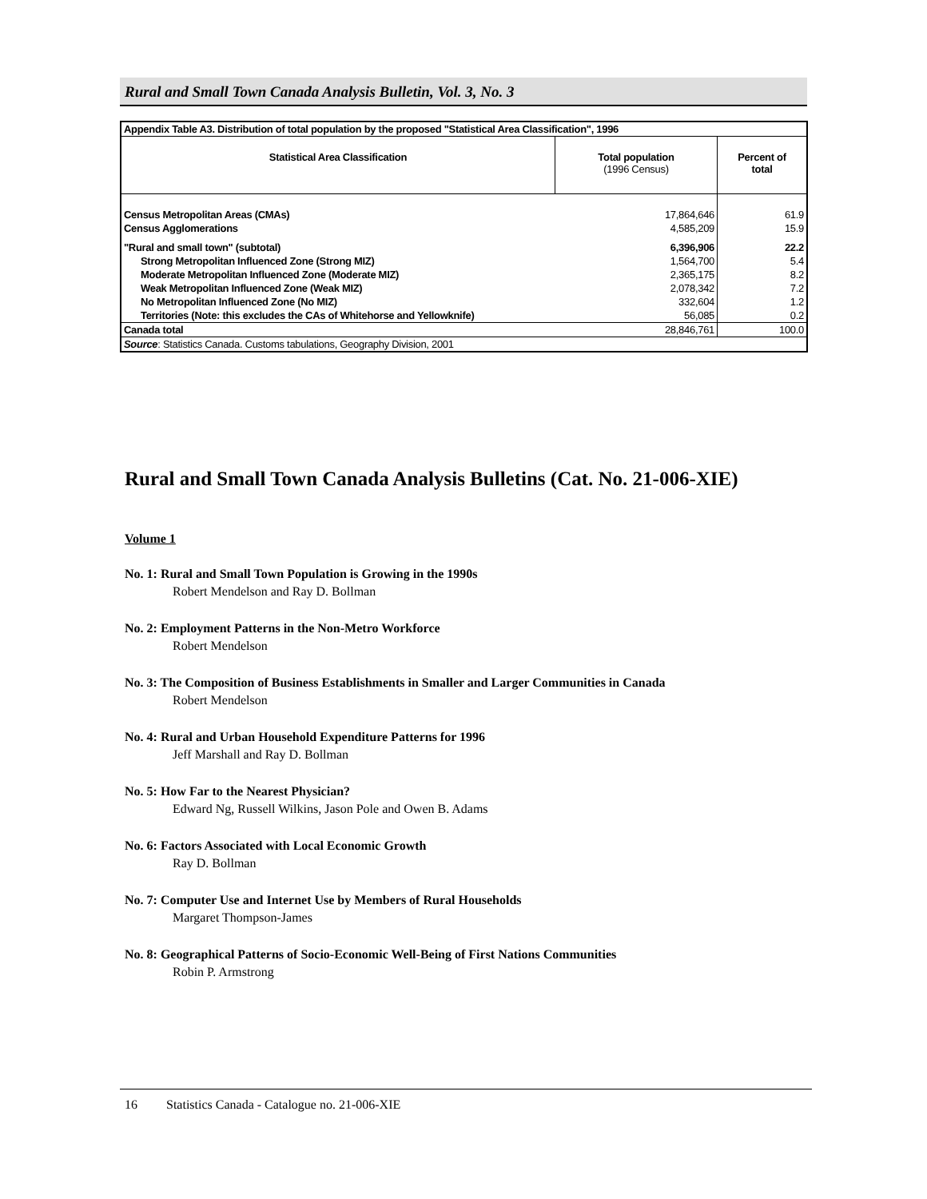Rural and Small Town Canada Analysis Bulletin, Vol. 3, No. 3
| Appendix Table A3. Distribution of total population by the proposed "Statistical Area Classification", 1996 | | |
| Statistical Area Classification | Total population (1996 Census) | Percent of total |
| Census Metropolitan Areas (CMAs) | 17,864,646 | 61.9 |
| Census Agglomerations | 4,585,209 | 15.9 |
| "Rural and small town" (subtotal) | 6,396,906 | 22.2 |
| Strong Metropolitan Influenced Zone (Strong MIZ) | 1,564,700 | 5.4 |
| Moderate Metropolitan Influenced Zone (Moderate MIZ) | 2,365,175 | 8.2 |
| Weak Metropolitan Influenced Zone (Weak MIZ) | 2,078,342 | 7.2 |
| No Metropolitan Influenced Zone (No MIZ) | 332,604 | 1.2 |
| Territories (Note: this excludes the CAs of Whitehorse and Yellowknife) | 56,085 | 0.2 |
| Canada total | 28,846,761 | 100.0 |
| Source : Statistics Canada. Customs tabulations, Geography Division, 2001 | | |
Rural and Small Town Canada Analysis Bulletins (Cat. No. 21-006-XIE)
Volume 1
No. 1: Rural and Small Town Population is Growing in the 1990s
Robert Mendelson and Ray D. Bollman
No. 2: Employment Patterns in the Non-Metro Workforce
Robert Mendelson
No. 3: The Composition of Business Establishments in Smaller and Larger Communities in Canada
Robert Mendelson
No. 4: Rural and Urban Household Expenditure Patterns for 1996
Jeff Marshall and Ray D. Bollman
No. 5: How Far to the Nearest Physician?
Edward Ng, Russell Wilkins, Jason Pole and Owen B. Adams
No. 6: Factors Associated with Local Economic Growth
Ray D. Bollman
No. 7: Computer Use and Internet Use by Members of Rural Households
Margaret Thompson-James
No. 8: Geographical Patterns of Socio-Economic Well-Being of First Nations Communities
Robin P. Armstrong
16 Statistics Canada - Catalogue no. 21-006-XIE